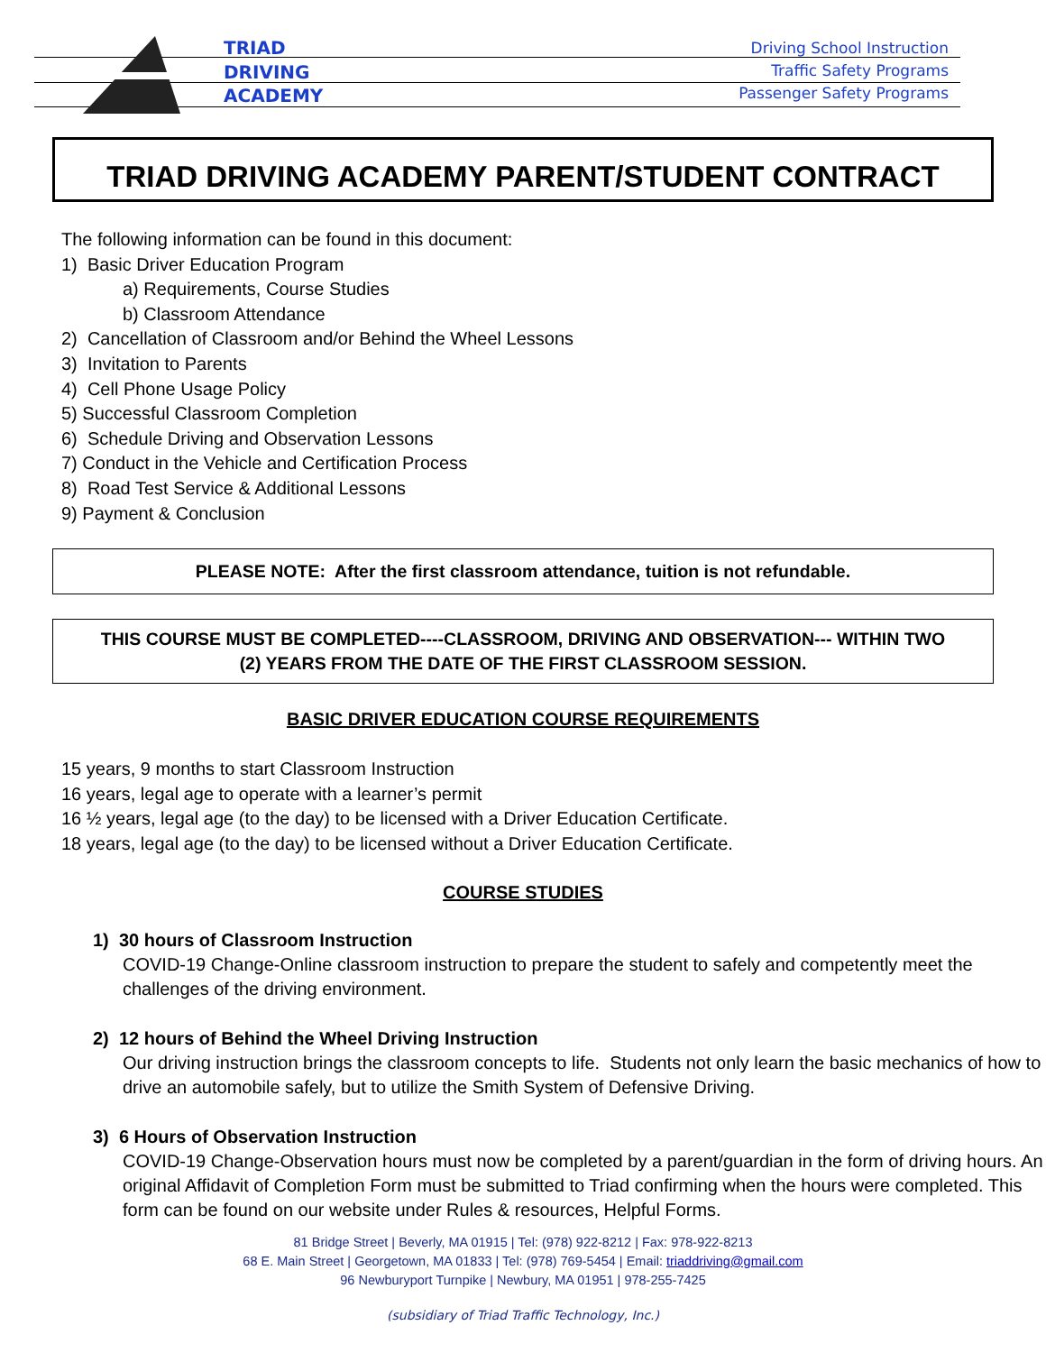TRIAD
DRIVING
ACADEMY
Driving School Instruction
Traffic Safety Programs
Passenger Safety Programs
TRIAD DRIVING ACADEMY PARENT/STUDENT CONTRACT
The following information can be found in this document:
1) Basic Driver Education Program
a) Requirements, Course Studies
b) Classroom Attendance
2) Cancellation of Classroom and/or Behind the Wheel Lessons
3) Invitation to Parents
4) Cell Phone Usage Policy
5) Successful Classroom Completion
6) Schedule Driving and Observation Lessons
7) Conduct in the Vehicle and Certification Process
8) Road Test Service & Additional Lessons
9) Payment & Conclusion
PLEASE NOTE: After the first classroom attendance, tuition is not refundable.
THIS COURSE MUST BE COMPLETED----CLASSROOM, DRIVING AND OBSERVATION--- WITHIN TWO
(2) YEARS FROM THE DATE OF THE FIRST CLASSROOM SESSION.
BASIC DRIVER EDUCATION COURSE REQUIREMENTS
15 years, 9 months to start Classroom Instruction
16 years, legal age to operate with a learner’s permit
16 ½ years, legal age (to the day) to be licensed with a Driver Education Certificate.
18 years, legal age (to the day) to be licensed without a Driver Education Certificate.
COURSE STUDIES
1) 30 hours of Classroom Instruction
COVID-19 Change-Online classroom instruction to prepare the student to safely and competently meet the challenges of the driving environment.
2) 12 hours of Behind the Wheel Driving Instruction
Our driving instruction brings the classroom concepts to life. Students not only learn the basic mechanics of how to drive an automobile safely, but to utilize the Smith System of Defensive Driving.
3) 6 Hours of Observation Instruction
COVID-19 Change-Observation hours must now be completed by a parent/guardian in the form of driving hours. An original Affidavit of Completion Form must be submitted to Triad confirming when the hours were completed. This form can be found on our website under Rules & resources, Helpful Forms.
81 Bridge Street | Beverly, MA 01915 | Tel: (978) 922-8212 | Fax: 978-922-8213
68 E. Main Street | Georgetown, MA 01833 | Tel: (978) 769-5454 | Email: triaddriving@gmail.com
96 Newburyport Turnpike | Newbury, MA 01951 | 978-255-7425
(subsidiary of Triad Traffic Technology, Inc.)